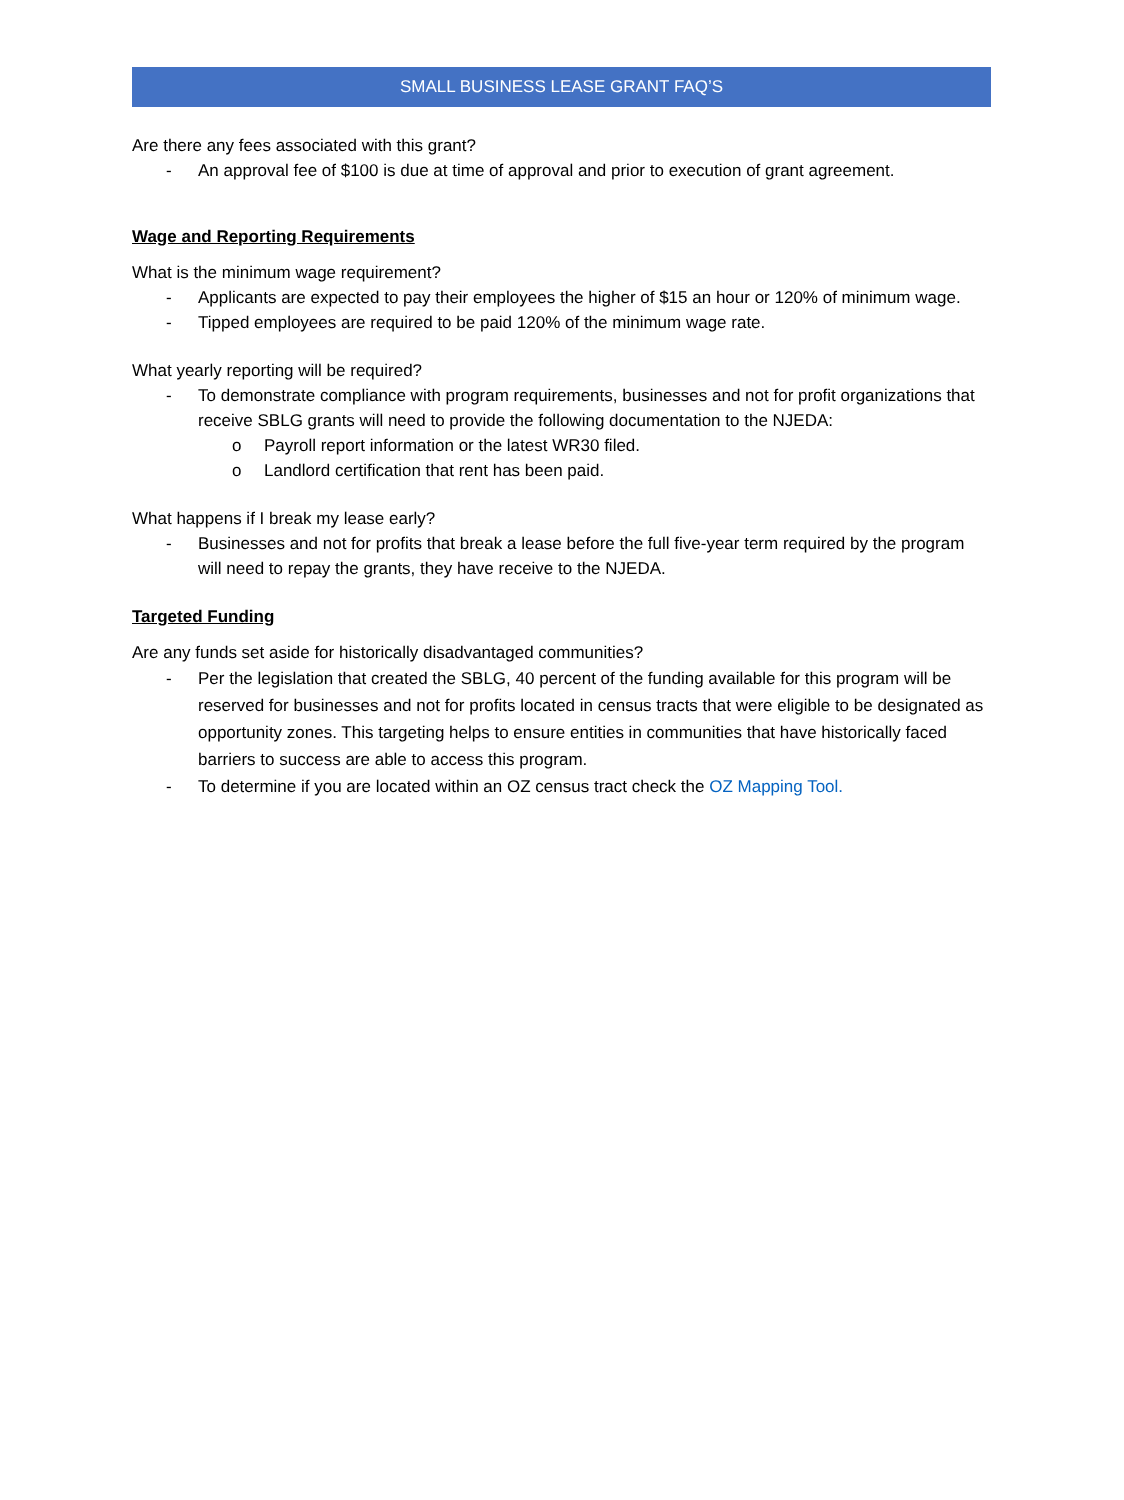SMALL BUSINESS LEASE GRANT FAQ’S
Are there any fees associated with this grant?
- An approval fee of $100 is due at time of approval and prior to execution of grant agreement.
Wage and Reporting Requirements
What is the minimum wage requirement?
- Applicants are expected to pay their employees the higher of $15 an hour or 120% of minimum wage.
- Tipped employees are required to be paid 120% of the minimum wage rate.
What yearly reporting will be required?
- To demonstrate compliance with program requirements, businesses and not for profit organizations that receive SBLG grants will need to provide the following documentation to the NJEDA:
o Payroll report information or the latest WR30 filed.
o Landlord certification that rent has been paid.
What happens if I break my lease early?
- Businesses and not for profits that break a lease before the full five-year term required by the program will need to repay the grants, they have receive to the NJEDA.
Targeted Funding
Are any funds set aside for historically disadvantaged communities?
- Per the legislation that created the SBLG, 40 percent of the funding available for this program will be reserved for businesses and not for profits located in census tracts that were eligible to be designated as opportunity zones. This targeting helps to ensure entities in communities that have historically faced barriers to success are able to access this program.
- To determine if you are located within an OZ census tract check the OZ Mapping Tool.